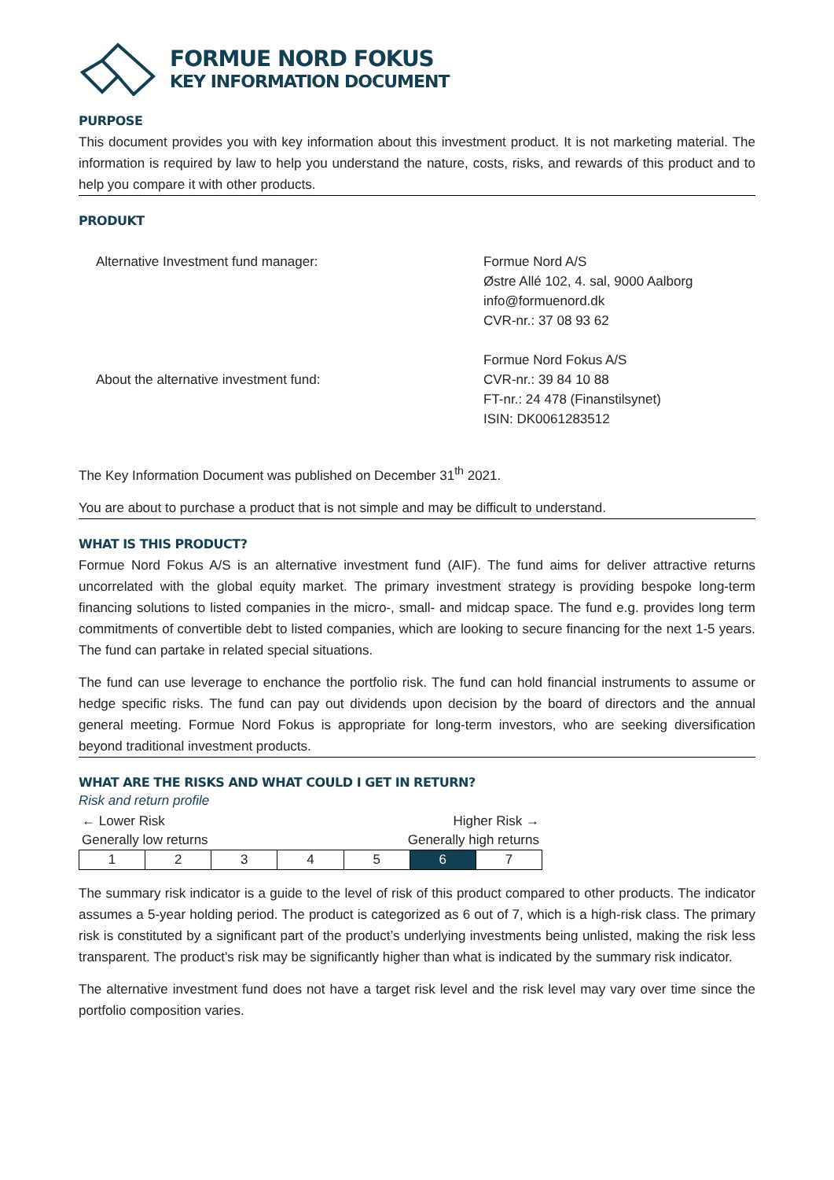FORMUE NORD FOKUS
KEY INFORMATION DOCUMENT
PURPOSE
This document provides you with key information about this investment product. It is not marketing material. The information is required by law to help you understand the nature, costs, risks, and rewards of this product and to help you compare it with other products.
PRODUKT
Alternative Investment fund manager: Formue Nord A/S
Østre Allé 102, 4. sal, 9000 Aalborg
info@formuenord.dk
CVR-nr.: 37 08 93 62
About the alternative investment fund:
Formue Nord Fokus A/S
CVR-nr.: 39 84 10 88
FT-nr.: 24 478 (Finanstilsynet)
ISIN: DK0061283512
The Key Information Document was published on December 31<sup>th</sup> 2021.
You are about to purchase a product that is not simple and may be difficult to understand.
WHAT IS THIS PRODUCT?
Formue Nord Fokus A/S is an alternative investment fund (AIF). The fund aims for deliver attractive returns uncorrelated with the global equity market. The primary investment strategy is providing bespoke long-term financing solutions to listed companies in the micro-, small- and midcap space. The fund e.g. provides long term commitments of convertible debt to listed companies, which are looking to secure financing for the next 1-5 years. The fund can partake in related special situations.
The fund can use leverage to enchance the portfolio risk. The fund can hold financial instruments to assume or hedge specific risks. The fund can pay out dividends upon decision by the board of directors and the annual general meeting. Formue Nord Fokus is appropriate for long-term investors, who are seeking diversification beyond traditional investment products.
WHAT ARE THE RISKS AND WHAT COULD I GET IN RETURN?
Risk and return profile
← Lower Risk Higher Risk →
Generally low returns Generally high returns
| 1 | 2 | 3 | 4 | 5 | 6 | 7 |
The summary risk indicator is a guide to the level of risk of this product compared to other products. The indicator assumes a 5-year holding period. The product is categorized as 6 out of 7, which is a high-risk class. The primary risk is constituted by a significant part of the product’s underlying investments being unlisted, making the risk less transparent. The product’s risk may be significantly higher than what is indicated by the summary risk indicator.
The alternative investment fund does not have a target risk level and the risk level may vary over time since the portfolio composition varies.